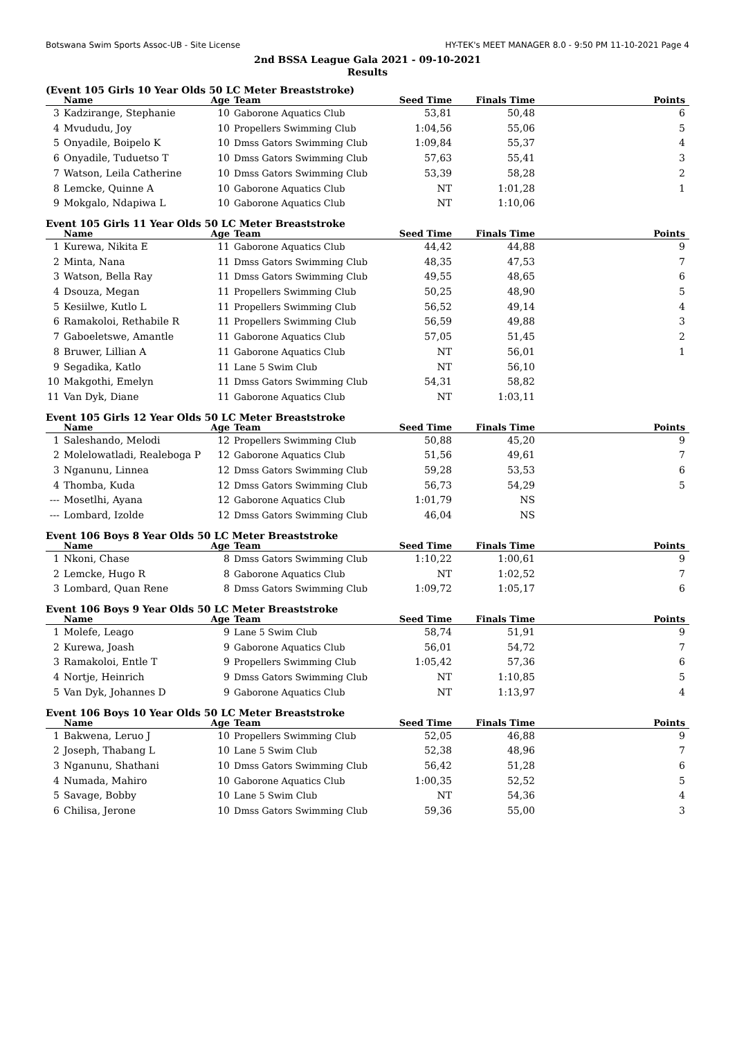Botswana Swim Sports Assoc-UB - Site License HY-TEK's MEET MANAGER 8.0 - 9:50 PM 11-10-2021 Page 4
2nd BSSA League Gala 2021 - 09-10-2021
Results
(Event 105 Girls 10 Year Olds 50 LC Meter Breaststroke)
| | Name | Age | Team | Seed Time | Finals Time | Points |
| --- | --- | --- | --- | --- | --- | --- |
| 3 | Kadzirange, Stephanie | 10 | Gaborone Aquatics Club | 53,81 | 50,48 | 6 |
| 4 | Mvududu, Joy | 10 | Propellers Swimming Club | 1:04,56 | 55,06 | 5 |
| 5 | Onyadile, Boipelo K | 10 | Dmss Gators Swimming Club | 1:09,84 | 55,37 | 4 |
| 6 | Onyadile, Tuduetso T | 10 | Dmss Gators Swimming Club | 57,63 | 55,41 | 3 |
| 7 | Watson, Leila Catherine | 10 | Dmss Gators Swimming Club | 53,39 | 58,28 | 2 |
| 8 | Lemcke, Quinne A | 10 | Gaborone Aquatics Club | NT | 1:01,28 | 1 |
| 9 | Mokgalo, Ndapiwa L | 10 | Gaborone Aquatics Club | NT | 1:10,06 | |
Event 105 Girls 11 Year Olds 50 LC Meter Breaststroke
| | Name | Age | Team | Seed Time | Finals Time | Points |
| --- | --- | --- | --- | --- | --- | --- |
| 1 | Kurewa, Nikita E | 11 | Gaborone Aquatics Club | 44,42 | 44,88 | 9 |
| 2 | Minta, Nana | 11 | Dmss Gators Swimming Club | 48,35 | 47,53 | 7 |
| 3 | Watson, Bella Ray | 11 | Dmss Gators Swimming Club | 49,55 | 48,65 | 6 |
| 4 | Dsouza, Megan | 11 | Propellers Swimming Club | 50,25 | 48,90 | 5 |
| 5 | Kesiilwe, Kutlo L | 11 | Propellers Swimming Club | 56,52 | 49,14 | 4 |
| 6 | Ramakoloi, Rethabile R | 11 | Propellers Swimming Club | 56,59 | 49,88 | 3 |
| 7 | Gaboeletswe, Amantle | 11 | Gaborone Aquatics Club | 57,05 | 51,45 | 2 |
| 8 | Bruwer, Lillian A | 11 | Gaborone Aquatics Club | NT | 56,01 | 1 |
| 9 | Segadika, Katlo | 11 | Lane 5 Swim Club | NT | 56,10 | |
| 10 | Makgothi, Emelyn | 11 | Dmss Gators Swimming Club | 54,31 | 58,82 | |
| 11 | Van Dyk, Diane | 11 | Gaborone Aquatics Club | NT | 1:03,11 | |
Event 105 Girls 12 Year Olds 50 LC Meter Breaststroke
| | Name | Age | Team | Seed Time | Finals Time | Points |
| --- | --- | --- | --- | --- | --- | --- |
| 1 | Saleshando, Melodi | 12 | Propellers Swimming Club | 50,88 | 45,20 | 9 |
| 2 | Molelowatladi, Realeboga P | 12 | Gaborone Aquatics Club | 51,56 | 49,61 | 7 |
| 3 | Nganunu, Linnea | 12 | Dmss Gators Swimming Club | 59,28 | 53,53 | 6 |
| 4 | Thomba, Kuda | 12 | Dmss Gators Swimming Club | 56,73 | 54,29 | 5 |
| --- | Mosetlhi, Ayana | 12 | Gaborone Aquatics Club | 1:01,79 | NS | |
| --- | Lombard, Izolde | 12 | Dmss Gators Swimming Club | 46,04 | NS | |
Event 106 Boys 8 Year Olds 50 LC Meter Breaststroke
| | Name | Age | Team | Seed Time | Finals Time | Points |
| --- | --- | --- | --- | --- | --- | --- |
| 1 | Nkoni, Chase | 8 | Dmss Gators Swimming Club | 1:10,22 | 1:00,61 | 9 |
| 2 | Lemcke, Hugo R | 8 | Gaborone Aquatics Club | NT | 1:02,52 | 7 |
| 3 | Lombard, Quan Rene | 8 | Dmss Gators Swimming Club | 1:09,72 | 1:05,17 | 6 |
Event 106 Boys 9 Year Olds 50 LC Meter Breaststroke
| | Name | Age | Team | Seed Time | Finals Time | Points |
| --- | --- | --- | --- | --- | --- | --- |
| 1 | Molefe, Leago | 9 | Lane 5 Swim Club | 58,74 | 51,91 | 9 |
| 2 | Kurewa, Joash | 9 | Gaborone Aquatics Club | 56,01 | 54,72 | 7 |
| 3 | Ramakoloi, Entle T | 9 | Propellers Swimming Club | 1:05,42 | 57,36 | 6 |
| 4 | Nortje, Heinrich | 9 | Dmss Gators Swimming Club | NT | 1:10,85 | 5 |
| 5 | Van Dyk, Johannes D | 9 | Gaborone Aquatics Club | NT | 1:13,97 | 4 |
Event 106 Boys 10 Year Olds 50 LC Meter Breaststroke
| | Name | Age | Team | Seed Time | Finals Time | Points |
| --- | --- | --- | --- | --- | --- | --- |
| 1 | Bakwena, Leruo J | 10 | Propellers Swimming Club | 52,05 | 46,88 | 9 |
| 2 | Joseph, Thabang L | 10 | Lane 5 Swim Club | 52,38 | 48,96 | 7 |
| 3 | Nganunu, Shathani | 10 | Dmss Gators Swimming Club | 56,42 | 51,28 | 6 |
| 4 | Numada, Mahiro | 10 | Gaborone Aquatics Club | 1:00,35 | 52,52 | 5 |
| 5 | Savage, Bobby | 10 | Lane 5 Swim Club | NT | 54,36 | 4 |
| 6 | Chilisa, Jerone | 10 | Dmss Gators Swimming Club | 59,36 | 55,00 | 3 |